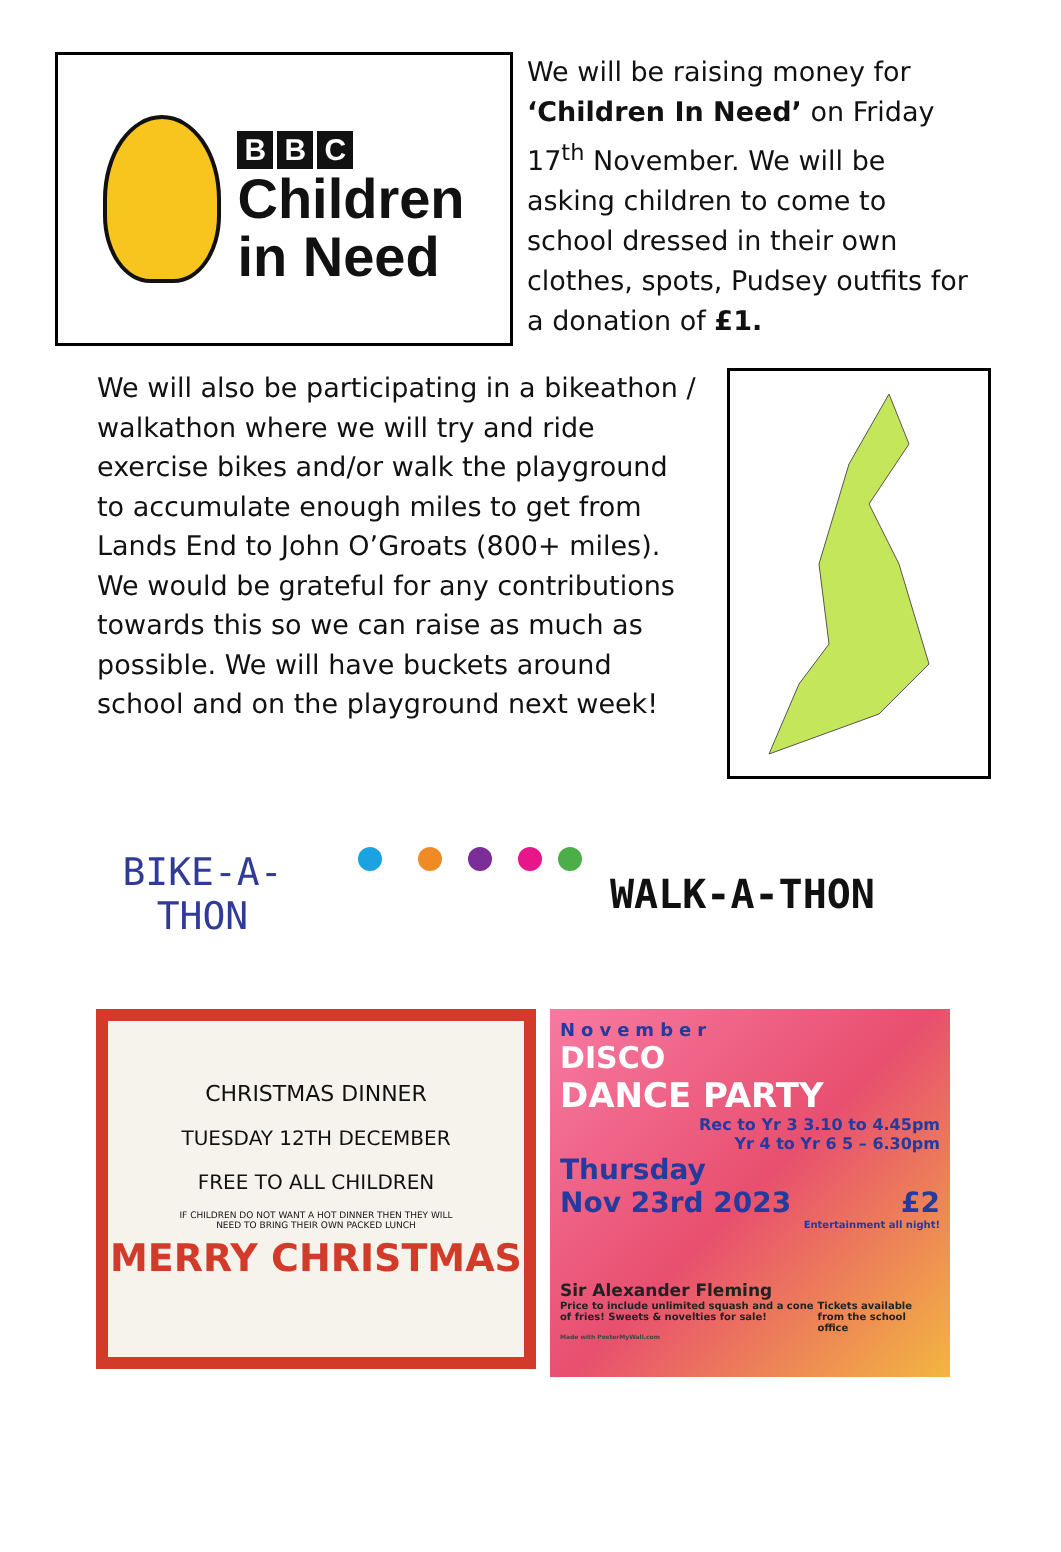B B C
Children
in Need
We will be raising money for ‘Children In Need’ on Friday 17<sup>th</sup> November. We will be asking children to come to school dressed in their own clothes, spots, Pudsey outfits for a donation of £1.
We will also be participating in a bikeathon / walkathon where we will try and ride exercise bikes and/or walk the playground to accumulate enough miles to get from Lands End to John O’Groats (800+ miles).
We would be grateful for any contributions towards this so we can raise as much as possible. We will have buckets around school and on the playground next week!
BIKE-A-THON
WALK-A-THON
CHRISTMAS DINNER
TUESDAY 12TH DECEMBER
FREE TO ALL CHILDREN
IF CHILDREN DO NOT WANT A HOT DINNER THEN THEY WILL
NEED TO BRING THEIR OWN PACKED LUNCH
MERRY CHRISTMAS
November
DISCO
DANCE PARTY
Rec to Yr 3 3.10 to 4.45pm
Yr 4 to Yr 6 5 – 6.30pm
Thursday
Nov 23rd 2023 £2
Entertainment all night!
Sir Alexander Fleming
Price to include unlimited squash and a cone of fries! Sweets & novelties for sale! Tickets available from the school office
Made with PosterMyWall.com